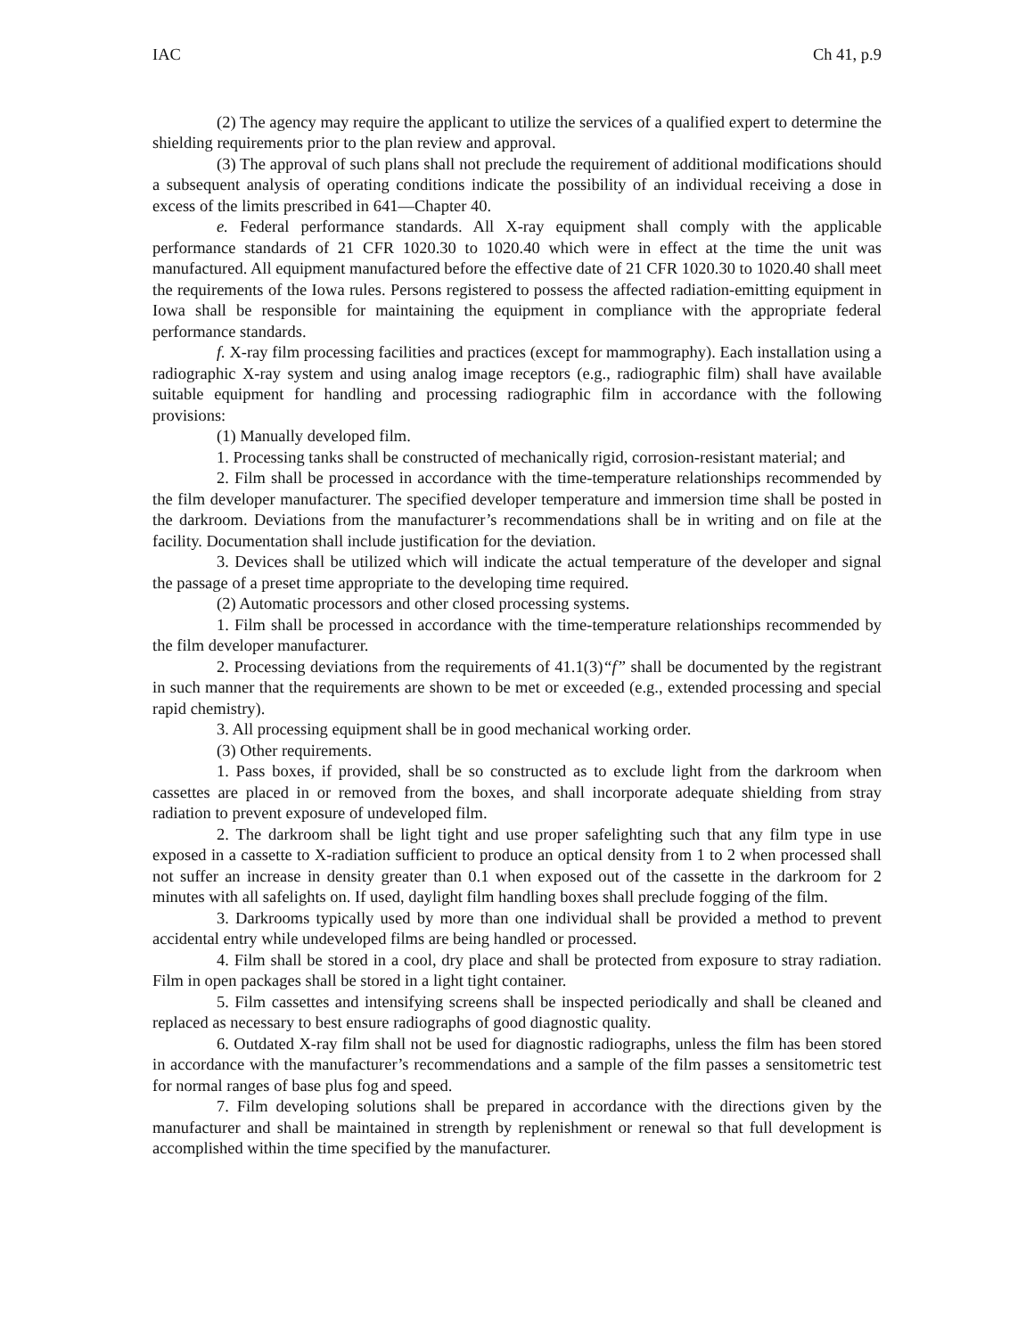IAC Ch 41, p.9
(2) The agency may require the applicant to utilize the services of a qualified expert to determine the shielding requirements prior to the plan review and approval.
(3) The approval of such plans shall not preclude the requirement of additional modifications should a subsequent analysis of operating conditions indicate the possibility of an individual receiving a dose in excess of the limits prescribed in 641—Chapter 40.
e. Federal performance standards. All X-ray equipment shall comply with the applicable performance standards of 21 CFR 1020.30 to 1020.40 which were in effect at the time the unit was manufactured. All equipment manufactured before the effective date of 21 CFR 1020.30 to 1020.40 shall meet the requirements of the Iowa rules. Persons registered to possess the affected radiation-emitting equipment in Iowa shall be responsible for maintaining the equipment in compliance with the appropriate federal performance standards.
f. X-ray film processing facilities and practices (except for mammography). Each installation using a radiographic X-ray system and using analog image receptors (e.g., radiographic film) shall have available suitable equipment for handling and processing radiographic film in accordance with the following provisions:
(1) Manually developed film.
1. Processing tanks shall be constructed of mechanically rigid, corrosion-resistant material; and
2. Film shall be processed in accordance with the time-temperature relationships recommended by the film developer manufacturer. The specified developer temperature and immersion time shall be posted in the darkroom. Deviations from the manufacturer’s recommendations shall be in writing and on file at the facility. Documentation shall include justification for the deviation.
3. Devices shall be utilized which will indicate the actual temperature of the developer and signal the passage of a preset time appropriate to the developing time required.
(2) Automatic processors and other closed processing systems.
1. Film shall be processed in accordance with the time-temperature relationships recommended by the film developer manufacturer.
2. Processing deviations from the requirements of 41.1(3)“f” shall be documented by the registrant in such manner that the requirements are shown to be met or exceeded (e.g., extended processing and special rapid chemistry).
3. All processing equipment shall be in good mechanical working order.
(3) Other requirements.
1. Pass boxes, if provided, shall be so constructed as to exclude light from the darkroom when cassettes are placed in or removed from the boxes, and shall incorporate adequate shielding from stray radiation to prevent exposure of undeveloped film.
2. The darkroom shall be light tight and use proper safelighting such that any film type in use exposed in a cassette to X-radiation sufficient to produce an optical density from 1 to 2 when processed shall not suffer an increase in density greater than 0.1 when exposed out of the cassette in the darkroom for 2 minutes with all safelights on. If used, daylight film handling boxes shall preclude fogging of the film.
3. Darkrooms typically used by more than one individual shall be provided a method to prevent accidental entry while undeveloped films are being handled or processed.
4. Film shall be stored in a cool, dry place and shall be protected from exposure to stray radiation. Film in open packages shall be stored in a light tight container.
5. Film cassettes and intensifying screens shall be inspected periodically and shall be cleaned and replaced as necessary to best ensure radiographs of good diagnostic quality.
6. Outdated X-ray film shall not be used for diagnostic radiographs, unless the film has been stored in accordance with the manufacturer’s recommendations and a sample of the film passes a sensitometric test for normal ranges of base plus fog and speed.
7. Film developing solutions shall be prepared in accordance with the directions given by the manufacturer and shall be maintained in strength by replenishment or renewal so that full development is accomplished within the time specified by the manufacturer.